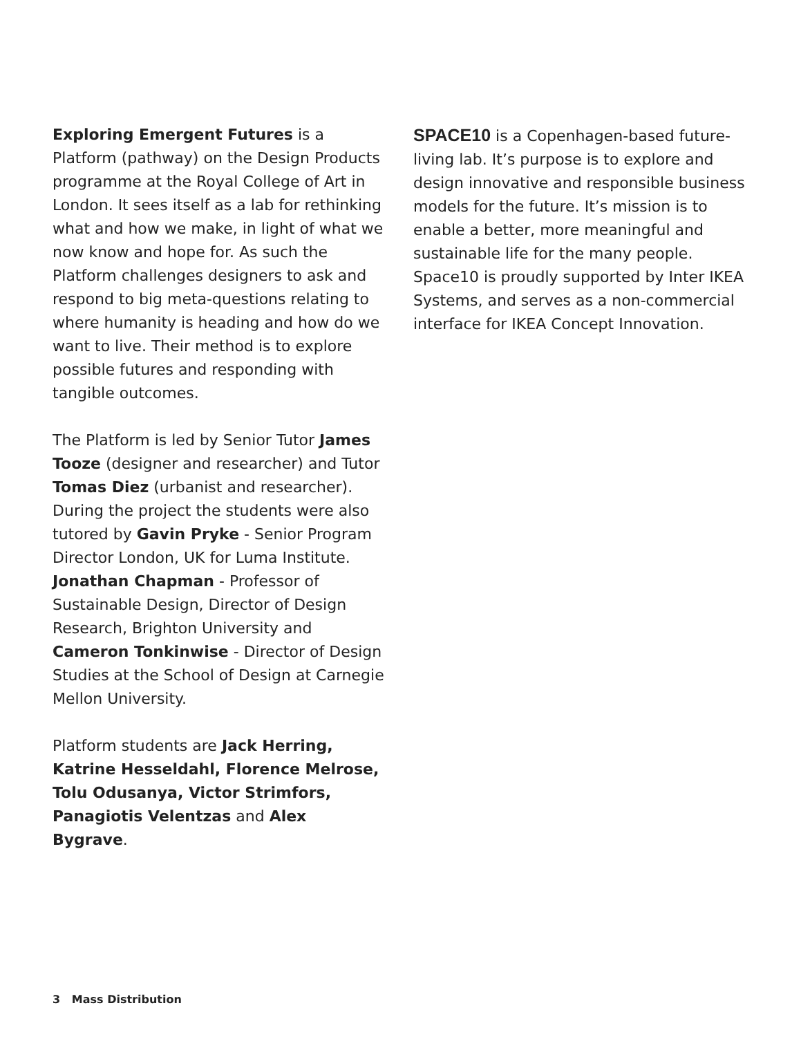Exploring Emergent Futures is a Platform (pathway) on the Design Products programme at the Royal College of Art in London. It sees itself as a lab for rethinking what and how we make, in light of what we now know and hope for. As such the Platform challenges designers to ask and respond to big meta-questions relating to where humanity is heading and how do we want to live. Their method is to explore possible futures and responding with tangible outcomes.
The Platform is led by Senior Tutor James Tooze (designer and researcher) and Tutor Tomas Diez (urbanist and researcher). During the project the students were also tutored by Gavin Pryke - Senior Program Director London, UK for Luma Institute. Jonathan Chapman - Professor of Sustainable Design, Director of Design Research, Brighton University and Cameron Tonkinwise - Director of Design Studies at the School of Design at Carnegie Mellon University.
Platform students are Jack Herring, Katrine Hesseldahl, Florence Melrose, Tolu Odusanya, Victor Strimfors, Panagiotis Velentzas and Alex Bygrave.
SPACE10 is a Copenhagen-based future-living lab. It’s purpose is to explore and design innovative and responsible business models for the future. It’s mission is to enable a better, more meaningful and sustainable life for the many people. Space10 is proudly supported by Inter IKEA Systems, and serves as a non-commercial interface for IKEA Concept Innovation.
3 Mass Distribution